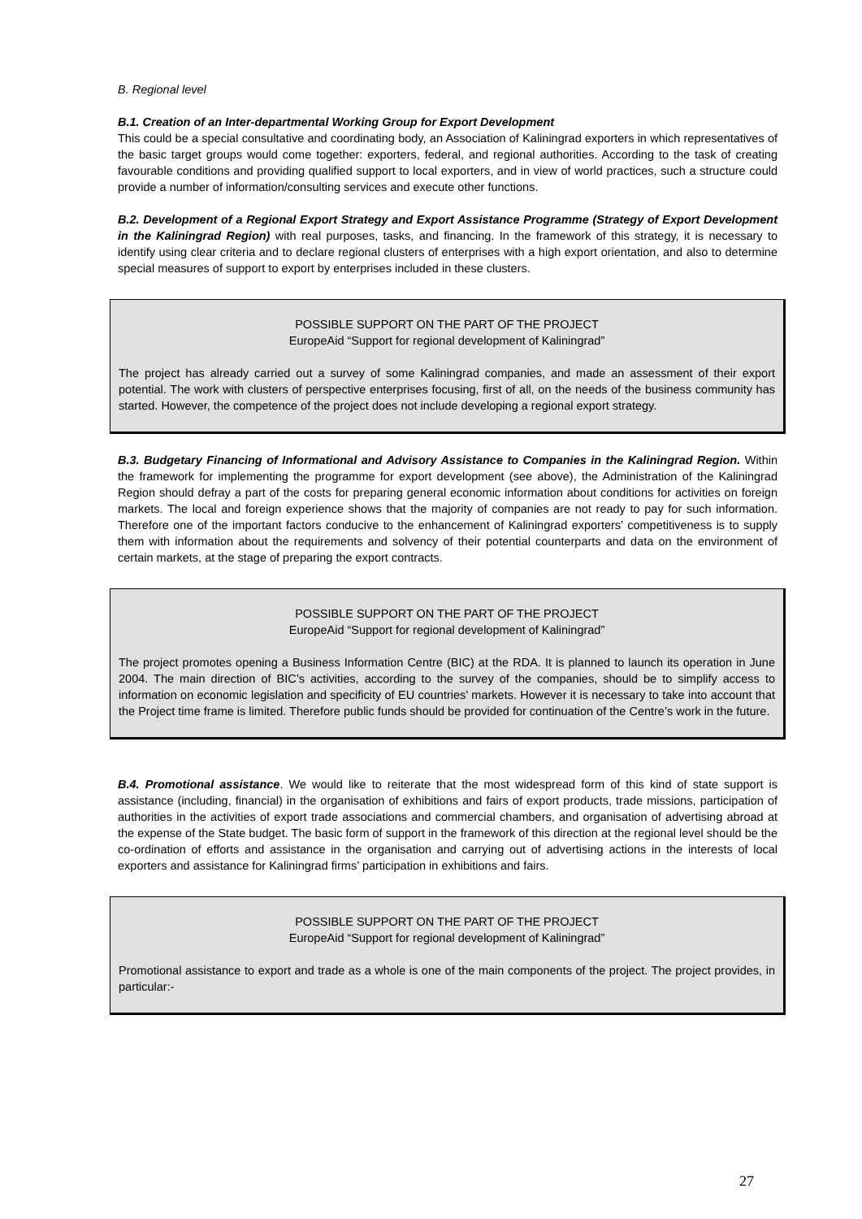B. Regional level
B.1. Creation of an Inter-departmental Working Group for Export Development
This could be a special consultative and coordinating body, an Association of Kaliningrad exporters in which representatives of the basic target groups would come together: exporters, federal, and regional authorities. According to the task of creating favourable conditions and providing qualified support to local exporters, and in view of world practices, such a structure could provide a number of information/consulting services and execute other functions.
B.2. Development of a Regional Export Strategy and Export Assistance Programme (Strategy of Export Development in the Kaliningrad Region) with real purposes, tasks, and financing. In the framework of this strategy, it is necessary to identify using clear criteria and to declare regional clusters of enterprises with a high export orientation, and also to determine special measures of support to export by enterprises included in these clusters.
POSSIBLE SUPPORT ON THE PART OF THE PROJECT
EuropeAid “Support for regional development of Kaliningrad”
The project has already carried out a survey of some Kaliningrad companies, and made an assessment of their export potential. The work with clusters of perspective enterprises focusing, first of all, on the needs of the business community has started. However, the competence of the project does not include developing a regional export strategy.
B.3. Budgetary Financing of Informational and Advisory Assistance to Companies in the Kaliningrad Region. Within the framework for implementing the programme for export development (see above), the Administration of the Kaliningrad Region should defray a part of the costs for preparing general economic information about conditions for activities on foreign markets. The local and foreign experience shows that the majority of companies are not ready to pay for such information. Therefore one of the important factors conducive to the enhancement of Kaliningrad exporters’ competitiveness is to supply them with information about the requirements and solvency of their potential counterparts and data on the environment of certain markets, at the stage of preparing the export contracts.
POSSIBLE SUPPORT ON THE PART OF THE PROJECT
EuropeAid “Support for regional development of Kaliningrad”
The project promotes opening a Business Information Centre (BIC) at the RDA. It is planned to launch its operation in June 2004. The main direction of BIC’s activities, according to the survey of the companies, should be to simplify access to information on economic legislation and specificity of EU countries’ markets. However it is necessary to take into account that the Project time frame is limited. Therefore public funds should be provided for continuation of the Centre’s work in the future.
B.4. Promotional assistance. We would like to reiterate that the most widespread form of this kind of state support is assistance (including, financial) in the organisation of exhibitions and fairs of export products, trade missions, participation of authorities in the activities of export trade associations and commercial chambers, and organisation of advertising abroad at the expense of the State budget. The basic form of support in the framework of this direction at the regional level should be the co-ordination of efforts and assistance in the organisation and carrying out of advertising actions in the interests of local exporters and assistance for Kaliningrad firms’ participation in exhibitions and fairs.
POSSIBLE SUPPORT ON THE PART OF THE PROJECT
EuropeAid “Support for regional development of Kaliningrad”
Promotional assistance to export and trade as a whole is one of the main components of the project. The project provides, in particular:-
27